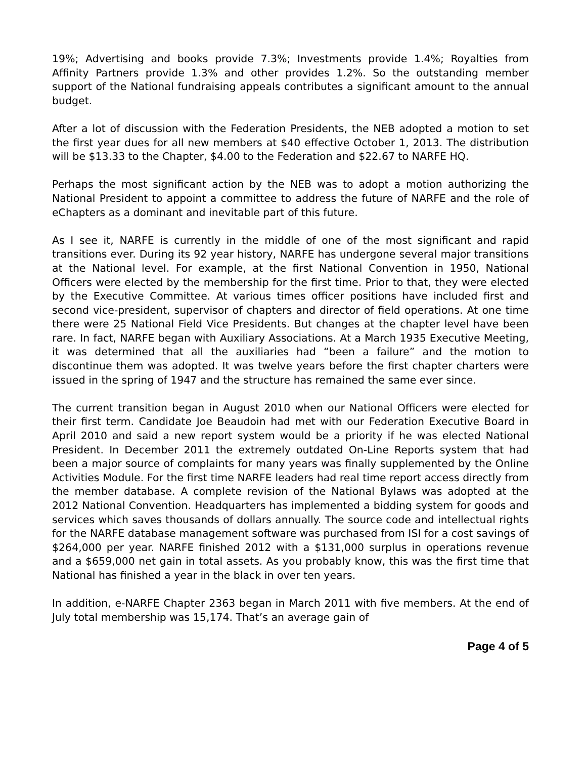19%; Advertising and books provide 7.3%; Investments provide 1.4%; Royalties from Affinity Partners provide 1.3% and other provides 1.2%. So the outstanding member support of the National fundraising appeals contributes a significant amount to the annual budget.
After a lot of discussion with the Federation Presidents, the NEB adopted a motion to set the first year dues for all new members at $40 effective October 1, 2013. The distribution will be $13.33 to the Chapter, $4.00 to the Federation and $22.67 to NARFE HQ.
Perhaps the most significant action by the NEB was to adopt a motion authorizing the National President to appoint a committee to address the future of NARFE and the role of eChapters as a dominant and inevitable part of this future.
As I see it, NARFE is currently in the middle of one of the most significant and rapid transitions ever. During its 92 year history, NARFE has undergone several major transitions at the National level. For example, at the first National Convention in 1950, National Officers were elected by the membership for the first time. Prior to that, they were elected by the Executive Committee. At various times officer positions have included first and second vice-president, supervisor of chapters and director of field operations. At one time there were 25 National Field Vice Presidents. But changes at the chapter level have been rare. In fact, NARFE began with Auxiliary Associations. At a March 1935 Executive Meeting, it was determined that all the auxiliaries had “been a failure” and the motion to discontinue them was adopted. It was twelve years before the first chapter charters were issued in the spring of 1947 and the structure has remained the same ever since.
The current transition began in August 2010 when our National Officers were elected for their first term. Candidate Joe Beaudoin had met with our Federation Executive Board in April 2010 and said a new report system would be a priority if he was elected National President. In December 2011 the extremely outdated On-Line Reports system that had been a major source of complaints for many years was finally supplemented by the Online Activities Module. For the first time NARFE leaders had real time report access directly from the member database. A complete revision of the National Bylaws was adopted at the 2012 National Convention. Headquarters has implemented a bidding system for goods and services which saves thousands of dollars annually. The source code and intellectual rights for the NARFE database management software was purchased from ISI for a cost savings of $264,000 per year. NARFE finished 2012 with a $131,000 surplus in operations revenue and a $659,000 net gain in total assets. As you probably know, this was the first time that National has finished a year in the black in over ten years.
In addition, e-NARFE Chapter 2363 began in March 2011 with five members. At the end of July total membership was 15,174. That’s an average gain of
Page 4 of 5